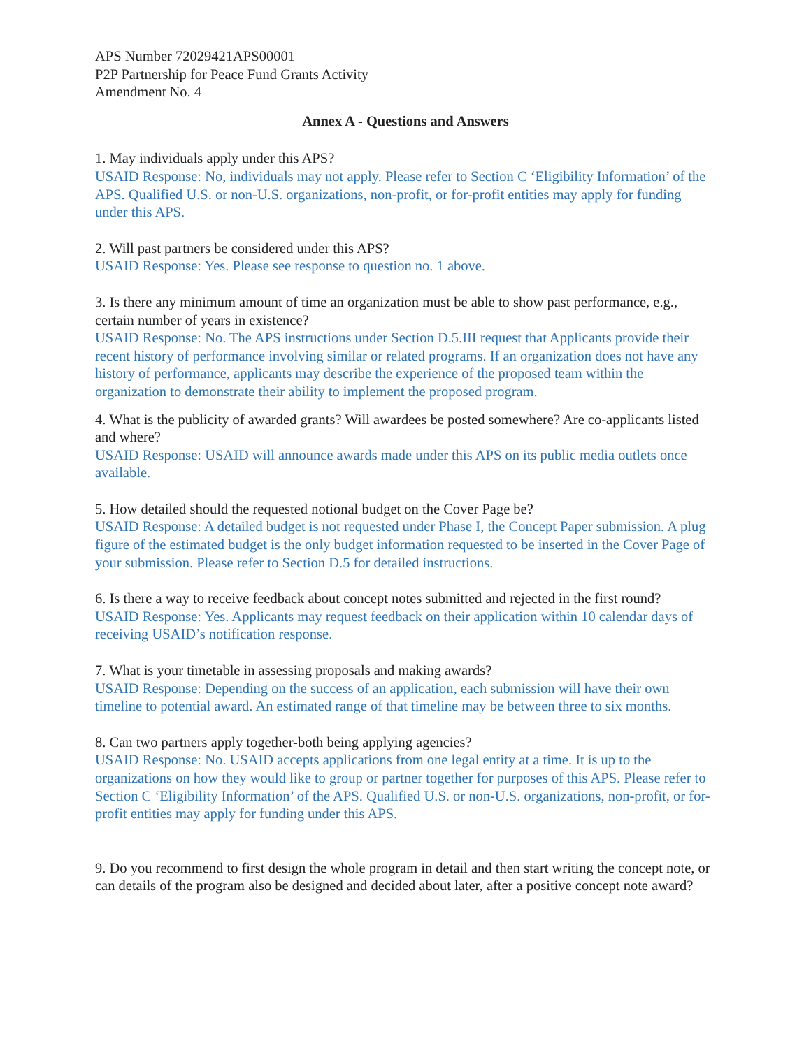APS Number 72029421APS00001
P2P Partnership for Peace Fund Grants Activity
Amendment No. 4
Annex A - Questions and Answers
1. May individuals apply under this APS?
USAID Response: No, individuals may not apply. Please refer to Section C ‘Eligibility Information’ of the APS. Qualified U.S. or non-U.S. organizations, non-profit, or for-profit entities may apply for funding under this APS.
2. Will past partners be considered under this APS?
USAID Response: Yes. Please see response to question no. 1 above.
3. Is there any minimum amount of time an organization must be able to show past performance, e.g., certain number of years in existence?
USAID Response: No. The APS instructions under Section D.5.III request that Applicants provide their recent history of performance involving similar or related programs. If an organization does not have any history of performance, applicants may describe the experience of the proposed team within the organization to demonstrate their ability to implement the proposed program.
4. What is the publicity of awarded grants? Will awardees be posted somewhere? Are co-applicants listed and where?
USAID Response: USAID will announce awards made under this APS on its public media outlets once available.
5. How detailed should the requested notional budget on the Cover Page be?
USAID Response: A detailed budget is not requested under Phase I, the Concept Paper submission. A plug figure of the estimated budget is the only budget information requested to be inserted in the Cover Page of your submission. Please refer to Section D.5 for detailed instructions.
6. Is there a way to receive feedback about concept notes submitted and rejected in the first round?
USAID Response: Yes. Applicants may request feedback on their application within 10 calendar days of receiving USAID’s notification response.
7. What is your timetable in assessing proposals and making awards?
USAID Response: Depending on the success of an application, each submission will have their own timeline to potential award. An estimated range of that timeline may be between three to six months.
8. Can two partners apply together-both being applying agencies?
USAID Response: No. USAID accepts applications from one legal entity at a time. It is up to the organizations on how they would like to group or partner together for purposes of this APS. Please refer to Section C ‘Eligibility Information’ of the APS. Qualified U.S. or non-U.S. organizations, non-profit, or for-profit entities may apply for funding under this APS.
9. Do you recommend to first design the whole program in detail and then start writing the concept note, or can details of the program also be designed and decided about later, after a positive concept note award?